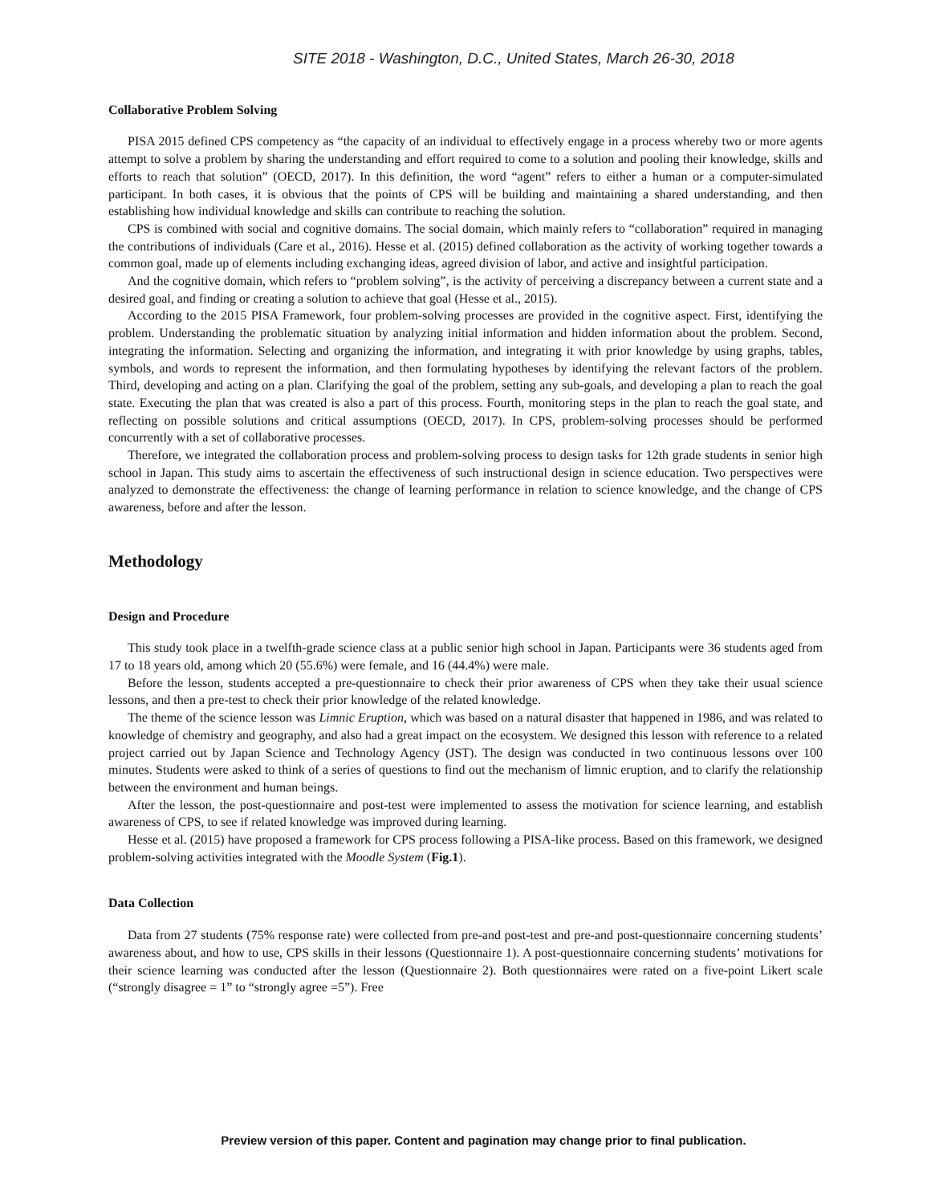SITE 2018 - Washington, D.C., United States, March 26-30, 2018
Collaborative Problem Solving
PISA 2015 defined CPS competency as “the capacity of an individual to effectively engage in a process whereby two or more agents attempt to solve a problem by sharing the understanding and effort required to come to a solution and pooling their knowledge, skills and efforts to reach that solution” (OECD, 2017). In this definition, the word “agent” refers to either a human or a computer-simulated participant. In both cases, it is obvious that the points of CPS will be building and maintaining a shared understanding, and then establishing how individual knowledge and skills can contribute to reaching the solution.
CPS is combined with social and cognitive domains. The social domain, which mainly refers to “collaboration” required in managing the contributions of individuals (Care et al., 2016). Hesse et al. (2015) defined collaboration as the activity of working together towards a common goal, made up of elements including exchanging ideas, agreed division of labor, and active and insightful participation.
And the cognitive domain, which refers to “problem solving”, is the activity of perceiving a discrepancy between a current state and a desired goal, and finding or creating a solution to achieve that goal (Hesse et al., 2015).
According to the 2015 PISA Framework, four problem-solving processes are provided in the cognitive aspect. First, identifying the problem. Understanding the problematic situation by analyzing initial information and hidden information about the problem. Second, integrating the information. Selecting and organizing the information, and integrating it with prior knowledge by using graphs, tables, symbols, and words to represent the information, and then formulating hypotheses by identifying the relevant factors of the problem. Third, developing and acting on a plan. Clarifying the goal of the problem, setting any sub-goals, and developing a plan to reach the goal state. Executing the plan that was created is also a part of this process. Fourth, monitoring steps in the plan to reach the goal state, and reflecting on possible solutions and critical assumptions (OECD, 2017). In CPS, problem-solving processes should be performed concurrently with a set of collaborative processes.
Therefore, we integrated the collaboration process and problem-solving process to design tasks for 12th grade students in senior high school in Japan. This study aims to ascertain the effectiveness of such instructional design in science education. Two perspectives were analyzed to demonstrate the effectiveness: the change of learning performance in relation to science knowledge, and the change of CPS awareness, before and after the lesson.
Methodology
Design and Procedure
This study took place in a twelfth-grade science class at a public senior high school in Japan. Participants were 36 students aged from 17 to 18 years old, among which 20 (55.6%) were female, and 16 (44.4%) were male.
Before the lesson, students accepted a pre-questionnaire to check their prior awareness of CPS when they take their usual science lessons, and then a pre-test to check their prior knowledge of the related knowledge.
The theme of the science lesson was Limnic Eruption, which was based on a natural disaster that happened in 1986, and was related to knowledge of chemistry and geography, and also had a great impact on the ecosystem. We designed this lesson with reference to a related project carried out by Japan Science and Technology Agency (JST). The design was conducted in two continuous lessons over 100 minutes. Students were asked to think of a series of questions to find out the mechanism of limnic eruption, and to clarify the relationship between the environment and human beings.
After the lesson, the post-questionnaire and post-test were implemented to assess the motivation for science learning, and establish awareness of CPS, to see if related knowledge was improved during learning.
Hesse et al. (2015) have proposed a framework for CPS process following a PISA-like process. Based on this framework, we designed problem-solving activities integrated with the Moodle System (Fig.1).
Data Collection
Data from 27 students (75% response rate) were collected from pre-and post-test and pre-and post-questionnaire concerning students’ awareness about, and how to use, CPS skills in their lessons (Questionnaire 1). A post-questionnaire concerning students’ motivations for their science learning was conducted after the lesson (Questionnaire 2). Both questionnaires were rated on a five-point Likert scale (“strongly disagree = 1” to “strongly agree =5”). Free
Preview version of this paper. Content and pagination may change prior to final publication.